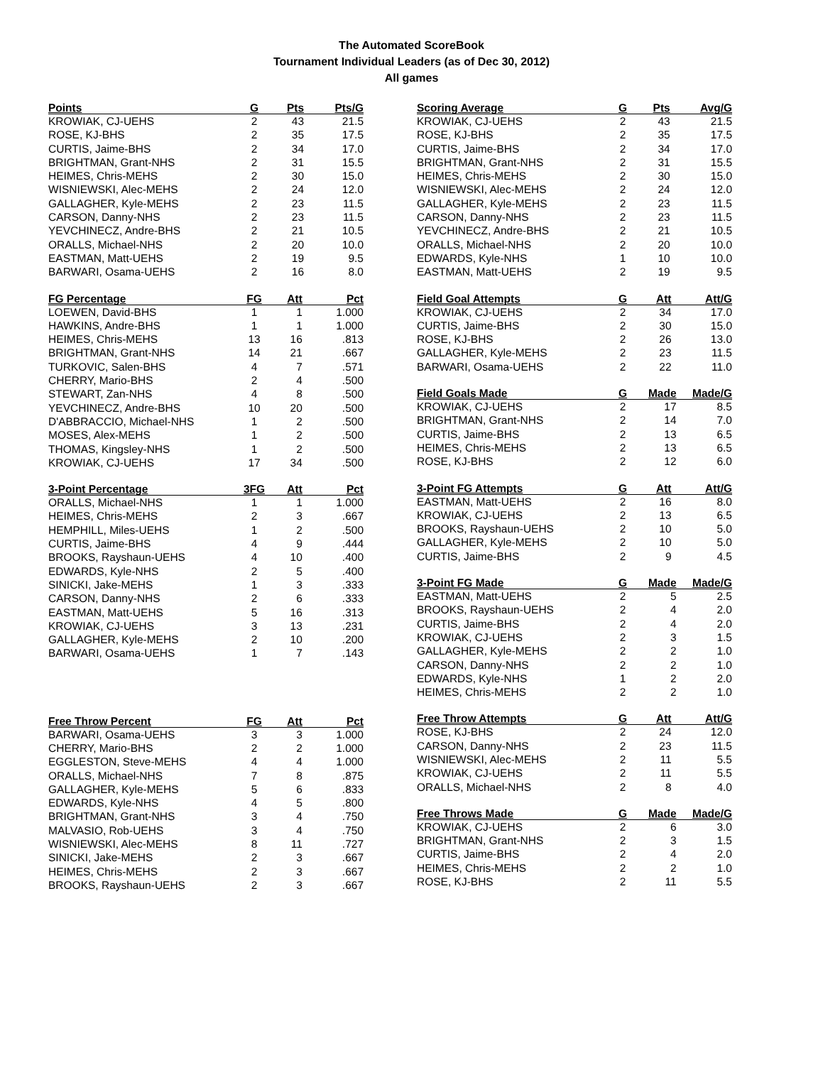The Automated ScoreBook
Tournament Individual Leaders (as of Dec 30, 2012)
All games
| Points | G | Pts | Pts/G |
| --- | --- | --- | --- |
| KROWIAK, CJ-UEHS | 2 | 43 | 21.5 |
| ROSE, KJ-BHS | 2 | 35 | 17.5 |
| CURTIS, Jaime-BHS | 2 | 34 | 17.0 |
| BRIGHTMAN, Grant-NHS | 2 | 31 | 15.5 |
| HEIMES, Chris-MEHS | 2 | 30 | 15.0 |
| WISNIEWSKI, Alec-MEHS | 2 | 24 | 12.0 |
| GALLAGHER, Kyle-MEHS | 2 | 23 | 11.5 |
| CARSON, Danny-NHS | 2 | 23 | 11.5 |
| YEVCHINECZ, Andre-BHS | 2 | 21 | 10.5 |
| ORALLS, Michael-NHS | 2 | 20 | 10.0 |
| EASTMAN, Matt-UEHS | 2 | 19 | 9.5 |
| BARWARI, Osama-UEHS | 2 | 16 | 8.0 |
| FG Percentage | FG | Att | Pct |
| --- | --- | --- | --- |
| LOEWEN, David-BHS | 1 | 1 | 1.000 |
| HAWKINS, Andre-BHS | 1 | 1 | 1.000 |
| HEIMES, Chris-MEHS | 13 | 16 | .813 |
| BRIGHTMAN, Grant-NHS | 14 | 21 | .667 |
| TURKOVIC, Salen-BHS | 4 | 7 | .571 |
| CHERRY, Mario-BHS | 2 | 4 | .500 |
| STEWART, Zan-NHS | 4 | 8 | .500 |
| YEVCHINECZ, Andre-BHS | 10 | 20 | .500 |
| D'ABBRACCIO, Michael-NHS | 1 | 2 | .500 |
| MOSES, Alex-MEHS | 1 | 2 | .500 |
| THOMAS, Kingsley-NHS | 1 | 2 | .500 |
| KROWIAK, CJ-UEHS | 17 | 34 | .500 |
| 3-Point Percentage | 3FG | Att | Pct |
| --- | --- | --- | --- |
| ORALLS, Michael-NHS | 1 | 1 | 1.000 |
| HEIMES, Chris-MEHS | 2 | 3 | .667 |
| HEMPHILL, Miles-UEHS | 1 | 2 | .500 |
| CURTIS, Jaime-BHS | 4 | 9 | .444 |
| BROOKS, Rayshaun-UEHS | 4 | 10 | .400 |
| EDWARDS, Kyle-NHS | 2 | 5 | .400 |
| SINICKI, Jake-MEHS | 1 | 3 | .333 |
| CARSON, Danny-NHS | 2 | 6 | .333 |
| EASTMAN, Matt-UEHS | 5 | 16 | .313 |
| KROWIAK, CJ-UEHS | 3 | 13 | .231 |
| GALLAGHER, Kyle-MEHS | 2 | 10 | .200 |
| BARWARI, Osama-UEHS | 1 | 7 | .143 |
| Free Throw Percent | FG | Att | Pct |
| --- | --- | --- | --- |
| BARWARI, Osama-UEHS | 3 | 3 | 1.000 |
| CHERRY, Mario-BHS | 2 | 2 | 1.000 |
| EGGLESTON, Steve-MEHS | 4 | 4 | 1.000 |
| ORALLS, Michael-NHS | 7 | 8 | .875 |
| GALLAGHER, Kyle-MEHS | 5 | 6 | .833 |
| EDWARDS, Kyle-NHS | 4 | 5 | .800 |
| BRIGHTMAN, Grant-NHS | 3 | 4 | .750 |
| MALVASIO, Rob-UEHS | 3 | 4 | .750 |
| WISNIEWSKI, Alec-MEHS | 8 | 11 | .727 |
| SINICKI, Jake-MEHS | 2 | 3 | .667 |
| HEIMES, Chris-MEHS | 2 | 3 | .667 |
| BROOKS, Rayshaun-UEHS | 2 | 3 | .667 |
| Scoring Average | G | Pts | Avg/G |
| --- | --- | --- | --- |
| KROWIAK, CJ-UEHS | 2 | 43 | 21.5 |
| ROSE, KJ-BHS | 2 | 35 | 17.5 |
| CURTIS, Jaime-BHS | 2 | 34 | 17.0 |
| BRIGHTMAN, Grant-NHS | 2 | 31 | 15.5 |
| HEIMES, Chris-MEHS | 2 | 30 | 15.0 |
| WISNIEWSKI, Alec-MEHS | 2 | 24 | 12.0 |
| GALLAGHER, Kyle-MEHS | 2 | 23 | 11.5 |
| CARSON, Danny-NHS | 2 | 23 | 11.5 |
| YEVCHINECZ, Andre-BHS | 2 | 21 | 10.5 |
| ORALLS, Michael-NHS | 2 | 20 | 10.0 |
| EDWARDS, Kyle-NHS | 1 | 10 | 10.0 |
| EASTMAN, Matt-UEHS | 2 | 19 | 9.5 |
| Field Goal Attempts | G | Att | Att/G |
| --- | --- | --- | --- |
| KROWIAK, CJ-UEHS | 2 | 34 | 17.0 |
| CURTIS, Jaime-BHS | 2 | 30 | 15.0 |
| ROSE, KJ-BHS | 2 | 26 | 13.0 |
| GALLAGHER, Kyle-MEHS | 2 | 23 | 11.5 |
| BARWARI, Osama-UEHS | 2 | 22 | 11.0 |
| Field Goals Made | G | Made | Made/G |
| --- | --- | --- | --- |
| KROWIAK, CJ-UEHS | 2 | 17 | 8.5 |
| BRIGHTMAN, Grant-NHS | 2 | 14 | 7.0 |
| CURTIS, Jaime-BHS | 2 | 13 | 6.5 |
| HEIMES, Chris-MEHS | 2 | 13 | 6.5 |
| ROSE, KJ-BHS | 2 | 12 | 6.0 |
| 3-Point FG Attempts | G | Att | Att/G |
| --- | --- | --- | --- |
| EASTMAN, Matt-UEHS | 2 | 16 | 8.0 |
| KROWIAK, CJ-UEHS | 2 | 13 | 6.5 |
| BROOKS, Rayshaun-UEHS | 2 | 10 | 5.0 |
| GALLAGHER, Kyle-MEHS | 2 | 10 | 5.0 |
| CURTIS, Jaime-BHS | 2 | 9 | 4.5 |
| 3-Point FG Made | G | Made | Made/G |
| --- | --- | --- | --- |
| EASTMAN, Matt-UEHS | 2 | 5 | 2.5 |
| BROOKS, Rayshaun-UEHS | 2 | 4 | 2.0 |
| CURTIS, Jaime-BHS | 2 | 4 | 2.0 |
| KROWIAK, CJ-UEHS | 2 | 3 | 1.5 |
| GALLAGHER, Kyle-MEHS | 2 | 2 | 1.0 |
| CARSON, Danny-NHS | 2 | 2 | 1.0 |
| EDWARDS, Kyle-NHS | 1 | 2 | 2.0 |
| HEIMES, Chris-MEHS | 2 | 2 | 1.0 |
| Free Throw Attempts | G | Att | Att/G |
| --- | --- | --- | --- |
| ROSE, KJ-BHS | 2 | 24 | 12.0 |
| CARSON, Danny-NHS | 2 | 23 | 11.5 |
| WISNIEWSKI, Alec-MEHS | 2 | 11 | 5.5 |
| KROWIAK, CJ-UEHS | 2 | 11 | 5.5 |
| ORALLS, Michael-NHS | 2 | 8 | 4.0 |
| Free Throws Made | G | Made | Made/G |
| --- | --- | --- | --- |
| KROWIAK, CJ-UEHS | 2 | 6 | 3.0 |
| BRIGHTMAN, Grant-NHS | 2 | 3 | 1.5 |
| CURTIS, Jaime-BHS | 2 | 4 | 2.0 |
| HEIMES, Chris-MEHS | 2 | 2 | 1.0 |
| ROSE, KJ-BHS | 2 | 11 | 5.5 |